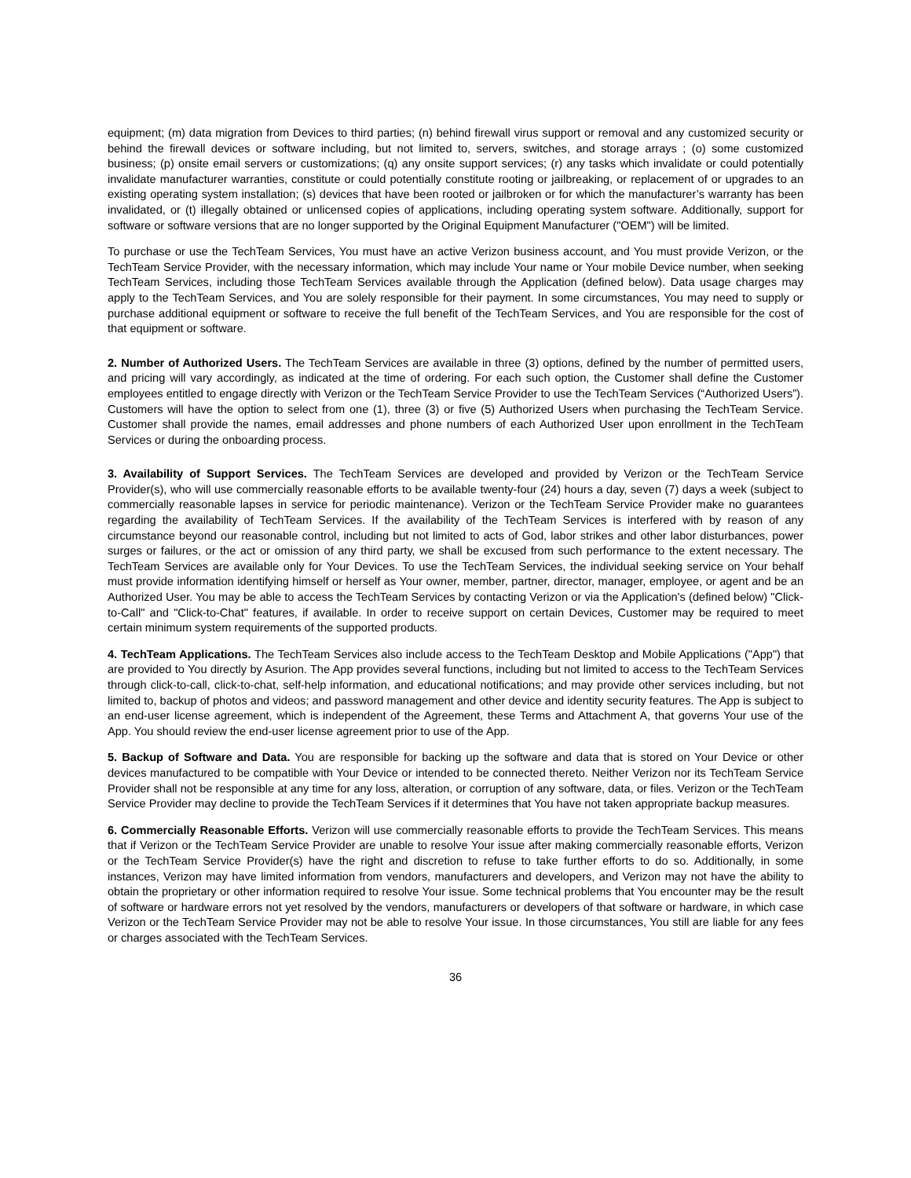equipment; (m) data migration from Devices to third parties; (n) behind firewall virus support or removal and any customized security or behind the firewall devices or software including, but not limited to, servers, switches, and storage arrays ; (o) some customized business; (p) onsite email servers or customizations; (q) any onsite support services; (r) any tasks which invalidate or could potentially invalidate manufacturer warranties, constitute or could potentially constitute rooting or jailbreaking, or replacement of or upgrades to an existing operating system installation; (s) devices that have been rooted or jailbroken or for which the manufacturer’s warranty has been invalidated, or (t) illegally obtained or unlicensed copies of applications, including operating system software. Additionally, support for software or software versions that are no longer supported by the Original Equipment Manufacturer ("OEM") will be limited.
To purchase or use the TechTeam Services, You must have an active Verizon business account, and You must provide Verizon, or the TechTeam Service Provider, with the necessary information, which may include Your name or Your mobile Device number, when seeking TechTeam Services, including those TechTeam Services available through the Application (defined below). Data usage charges may apply to the TechTeam Services, and You are solely responsible for their payment. In some circumstances, You may need to supply or purchase additional equipment or software to receive the full benefit of the TechTeam Services, and You are responsible for the cost of that equipment or software.
2. Number of Authorized Users. The TechTeam Services are available in three (3) options, defined by the number of permitted users, and pricing will vary accordingly, as indicated at the time of ordering. For each such option, the Customer shall define the Customer employees entitled to engage directly with Verizon or the TechTeam Service Provider to use the TechTeam Services (“Authorized Users”). Customers will have the option to select from one (1), three (3) or five (5) Authorized Users when purchasing the TechTeam Service. Customer shall provide the names, email addresses and phone numbers of each Authorized User upon enrollment in the TechTeam Services or during the onboarding process.
3. Availability of Support Services. The TechTeam Services are developed and provided by Verizon or the TechTeam Service Provider(s), who will use commercially reasonable efforts to be available twenty-four (24) hours a day, seven (7) days a week (subject to commercially reasonable lapses in service for periodic maintenance). Verizon or the TechTeam Service Provider make no guarantees regarding the availability of TechTeam Services. If the availability of the TechTeam Services is interfered with by reason of any circumstance beyond our reasonable control, including but not limited to acts of God, labor strikes and other labor disturbances, power surges or failures, or the act or omission of any third party, we shall be excused from such performance to the extent necessary. The TechTeam Services are available only for Your Devices. To use the TechTeam Services, the individual seeking service on Your behalf must provide information identifying himself or herself as Your owner, member, partner, director, manager, employee, or agent and be an Authorized User. You may be able to access the TechTeam Services by contacting Verizon or via the Application's (defined below) "Click-to-Call" and "Click-to-Chat" features, if available. In order to receive support on certain Devices, Customer may be required to meet certain minimum system requirements of the supported products.
4. TechTeam Applications. The TechTeam Services also include access to the TechTeam Desktop and Mobile Applications ("App") that are provided to You directly by Asurion. The App provides several functions, including but not limited to access to the TechTeam Services through click-to-call, click-to-chat, self-help information, and educational notifications; and may provide other services including, but not limited to, backup of photos and videos; and password management and other device and identity security features. The App is subject to an end-user license agreement, which is independent of the Agreement, these Terms and Attachment A, that governs Your use of the App. You should review the end-user license agreement prior to use of the App.
5. Backup of Software and Data. You are responsible for backing up the software and data that is stored on Your Device or other devices manufactured to be compatible with Your Device or intended to be connected thereto. Neither Verizon nor its TechTeam Service Provider shall not be responsible at any time for any loss, alteration, or corruption of any software, data, or files. Verizon or the TechTeam Service Provider may decline to provide the TechTeam Services if it determines that You have not taken appropriate backup measures.
6. Commercially Reasonable Efforts. Verizon will use commercially reasonable efforts to provide the TechTeam Services. This means that if Verizon or the TechTeam Service Provider are unable to resolve Your issue after making commercially reasonable efforts, Verizon or the TechTeam Service Provider(s) have the right and discretion to refuse to take further efforts to do so. Additionally, in some instances, Verizon may have limited information from vendors, manufacturers and developers, and Verizon may not have the ability to obtain the proprietary or other information required to resolve Your issue. Some technical problems that You encounter may be the result of software or hardware errors not yet resolved by the vendors, manufacturers or developers of that software or hardware, in which case Verizon or the TechTeam Service Provider may not be able to resolve Your issue. In those circumstances, You still are liable for any fees or charges associated with the TechTeam Services.
36